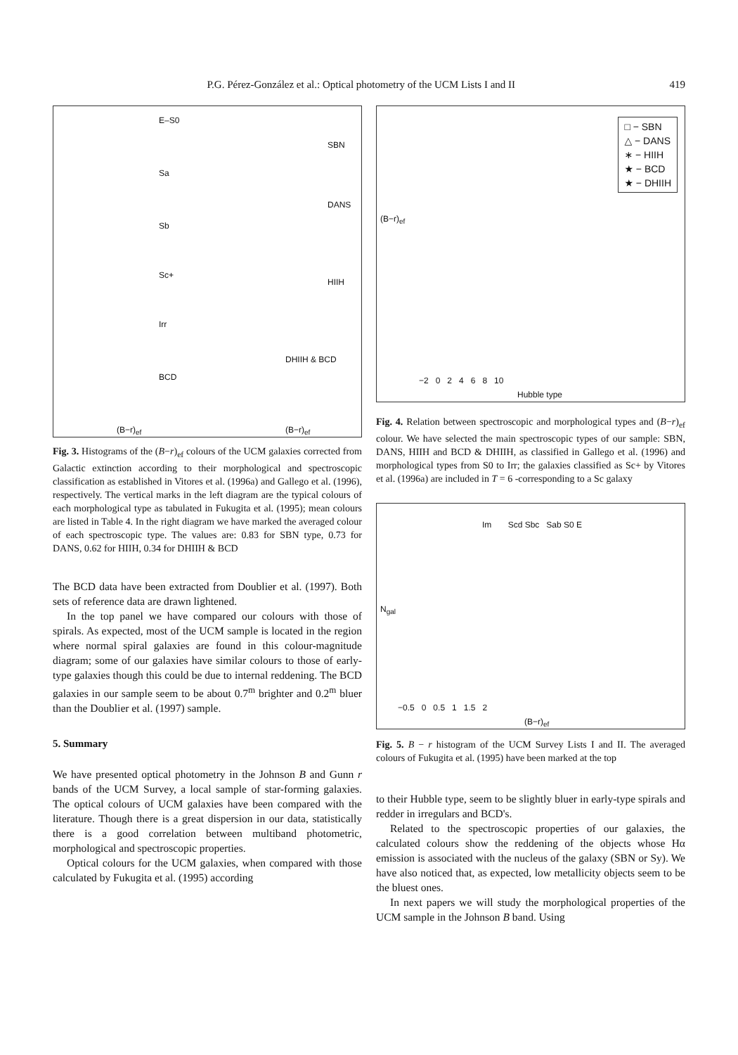419
P.G. Pérez-González et al.: Optical photometry of the UCM Lists I and II
E–S0
Sa
Sb
Sc+
Irr
BCD
SBN
DANS
HIIH
DHIIH & BCD
(B−r)<sub>ef</sub> (B−r)<sub>ef</sub>
Fig. 3. Histograms of the (B−r)<sub>ef</sub> colours of the UCM galaxies corrected from Galactic extinction according to their morphological and spectroscopic classification as established in Vitores et al. (1996a) and Gallego et al. (1996), respectively. The vertical marks in the left diagram are the typical colours of each morphological type as tabulated in Fukugita et al. (1995); mean colours are listed in Table 4. In the right diagram we have marked the averaged colour of each spectroscopic type. The values are: 0.83 for SBN type, 0.73 for DANS, 0.62 for HIIH, 0.34 for DHIIH & BCD
The BCD data have been extracted from Doublier et al. (1997). Both sets of reference data are drawn lightened.
In the top panel we have compared our colours with those of spirals. As expected, most of the UCM sample is located in the region where normal spiral galaxies are found in this colour-magnitude diagram; some of our galaxies have similar colours to those of early-type galaxies though this could be due to internal reddening. The BCD galaxies in our sample seem to be about 0.7<sup>m</sup> brighter and 0.2<sup>m</sup> bluer than the Doublier et al. (1997) sample.
5. Summary
We have presented optical photometry in the Johnson B and Gunn r bands of the UCM Survey, a local sample of star-forming galaxies. The optical colours of UCM galaxies have been compared with the literature. Though there is a great dispersion in our data, statistically there is a good correlation between multiband photometric, morphological and spectroscopic properties.
Optical colours for the UCM galaxies, when compared with those calculated by Fukugita et al. (1995) according
□ − SBN
△ − DANS
∗ − HIIH
★ − BCD
★ − DHIIH
(B−r)<sub>ef</sub>
−2 0 2 4 6 8 10
Hubble type
Fig. 4. Relation between spectroscopic and morphological types and (B−r)<sub>ef</sub> colour. We have selected the main spectroscopic types of our sample: SBN, DANS, HIIH and BCD & DHIIH, as classified in Gallego et al. (1996) and morphological types from S0 to Irr; the galaxies classified as Sc+ by Vitores et al. (1996a) are included in T = 6 -corresponding to a Sc galaxy
Im Scd Sbc Sab S0 E
N<sub>gal</sub>
−0.5 0 0.5 1 1.5 2
(B−r)<sub>ef</sub>
Fig. 5. B − r histogram of the UCM Survey Lists I and II. The averaged colours of Fukugita et al. (1995) have been marked at the top
to their Hubble type, seem to be slightly bluer in early-type spirals and redder in irregulars and BCD's.
Related to the spectroscopic properties of our galaxies, the calculated colours show the reddening of the objects whose Hα emission is associated with the nucleus of the galaxy (SBN or Sy). We have also noticed that, as expected, low metallicity objects seem to be the bluest ones.
In next papers we will study the morphological properties of the UCM sample in the Johnson B band. Using